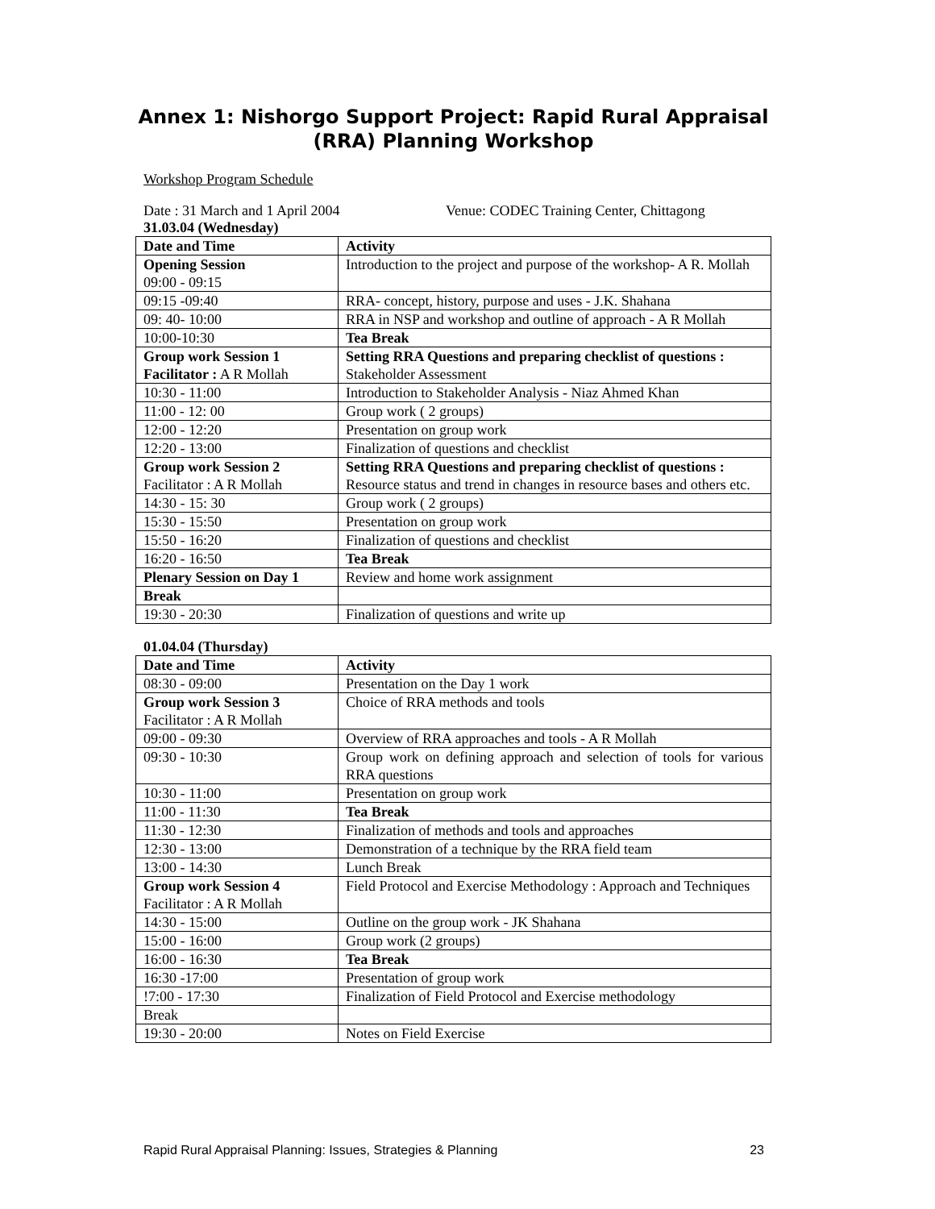Annex 1: Nishorgo Support Project: Rapid Rural Appraisal (RRA) Planning Workshop
Workshop Program Schedule
Date : 31 March and 1 April 2004 Venue: CODEC Training Center, Chittagong
31.03.04 (Wednesday)
| Date and Time | Activity |
| --- | --- |
| Opening Session 09:00 - 09:15 | Introduction to the project and purpose of the workshop- A R. Mollah |
| 09:15 -09:40 | RRA- concept, history, purpose and uses - J.K. Shahana |
| 09: 40- 10:00 | RRA in NSP and workshop and outline of approach - A R Mollah |
| 10:00-10:30 | Tea Break |
| Group work Session 1 Facilitator : A R Mollah | Setting RRA Questions and preparing checklist of questions : Stakeholder Assessment |
| 10:30 - 11:00 | Introduction to Stakeholder Analysis - Niaz Ahmed Khan |
| 11:00 - 12: 00 | Group work ( 2 groups) |
| 12:00 - 12:20 | Presentation on group work |
| 12:20 - 13:00 | Finalization of questions and checklist |
| Group work Session 2 Facilitator : A R Mollah | Setting RRA Questions and preparing checklist of questions : Resource status and trend in changes in resource bases and others etc. |
| 14:30 - 15: 30 | Group work ( 2 groups) |
| 15:30 - 15:50 | Presentation on group work |
| 15:50 - 16:20 | Finalization of questions and checklist |
| 16:20 - 16:50 | Tea Break |
| Plenary Session on Day 1 | Review and home work assignment |
| Break | |
| 19:30 - 20:30 | Finalization of questions and write up |
01.04.04 (Thursday)
| Date and Time | Activity |
| --- | --- |
| 08:30 - 09:00 | Presentation on the Day 1 work |
| Group work Session 3 Facilitator : A R Mollah | Choice of RRA methods and tools |
| 09:00 - 09:30 | Overview of RRA approaches and tools - A R Mollah |
| 09:30 - 10:30 | Group work on defining approach and selection of tools for various RRA questions |
| 10:30 - 11:00 | Presentation on group work |
| 11:00 - 11:30 | Tea Break |
| 11:30 - 12:30 | Finalization of methods and tools and approaches |
| 12:30 - 13:00 | Demonstration of a technique by the RRA field team |
| 13:00 - 14:30 | Lunch Break |
| Group work Session 4 Facilitator : A R Mollah | Field Protocol and Exercise Methodology : Approach and Techniques |
| 14:30 - 15:00 | Outline on the group work - JK Shahana |
| 15:00 - 16:00 | Group work (2 groups) |
| 16:00 - 16:30 | Tea Break |
| 16:30 -17:00 | Presentation of group work |
| !7:00 - 17:30 | Finalization of Field Protocol and Exercise methodology |
| Break | |
| 19:30 - 20:00 | Notes on Field Exercise |
Rapid Rural Appraisal Planning: Issues, Strategies & Planning 23